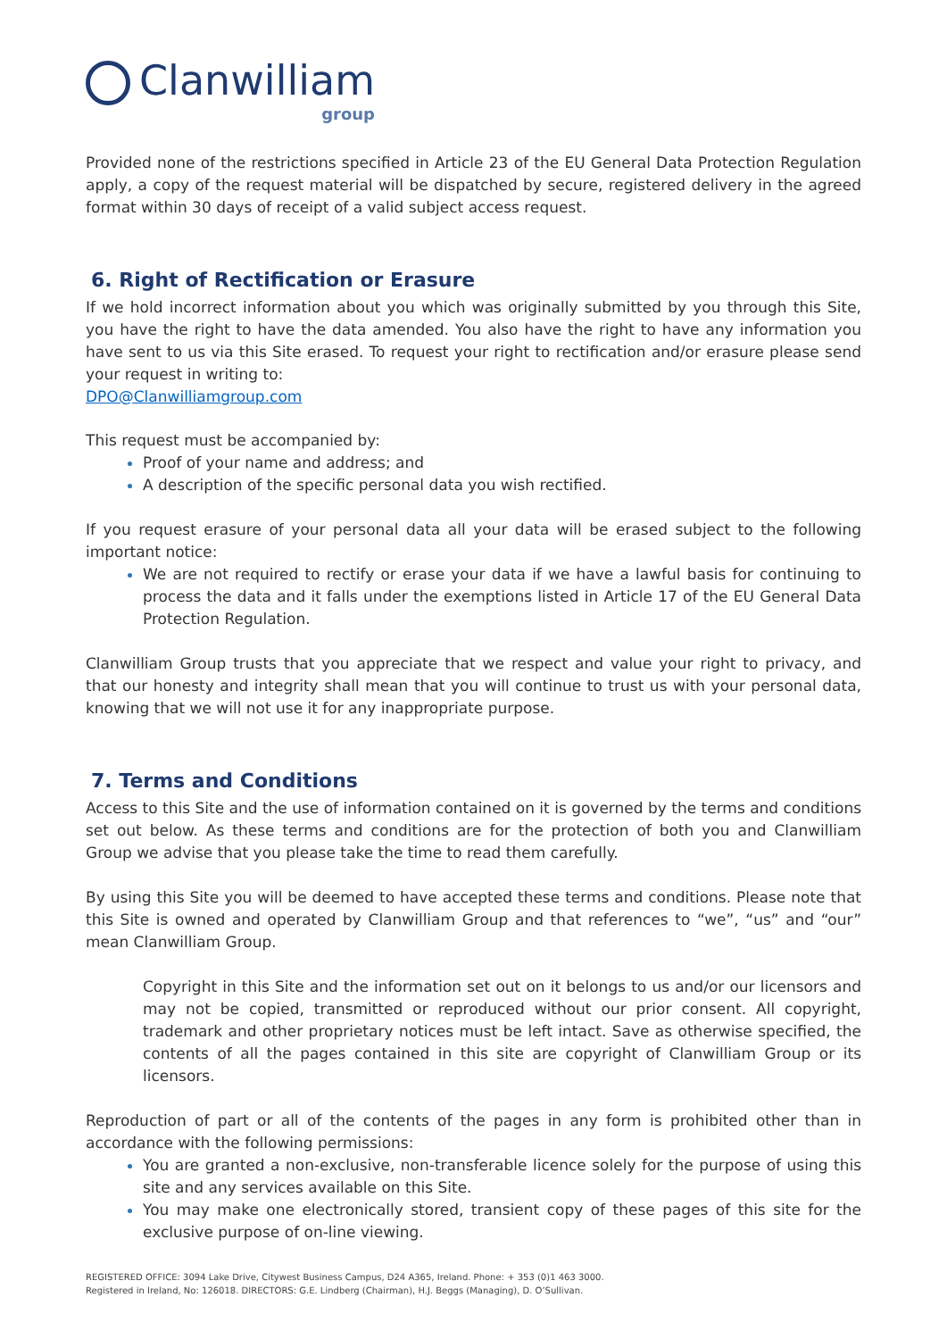Clanwilliam
group
Provided none of the restrictions specified in Article 23 of the EU General Data Protection Regulation apply, a copy of the request material will be dispatched by secure, registered delivery in the agreed format within 30 days of receipt of a valid subject access request.
6. Right of Rectification or Erasure
If we hold incorrect information about you which was originally submitted by you through this Site, you have the right to have the data amended. You also have the right to have any information you have sent to us via this Site erased. To request your right to rectification and/or erasure please send your request in writing to:
DPO@Clanwilliamgroup.com
This request must be accompanied by:
Proof of your name and address; and
A description of the specific personal data you wish rectified.
If you request erasure of your personal data all your data will be erased subject to the following important notice:
We are not required to rectify or erase your data if we have a lawful basis for continuing to process the data and it falls under the exemptions listed in Article 17 of the EU General Data Protection Regulation.
Clanwilliam Group trusts that you appreciate that we respect and value your right to privacy, and that our honesty and integrity shall mean that you will continue to trust us with your personal data, knowing that we will not use it for any inappropriate purpose.
7. Terms and Conditions
Access to this Site and the use of information contained on it is governed by the terms and conditions set out below. As these terms and conditions are for the protection of both you and Clanwilliam Group we advise that you please take the time to read them carefully.
By using this Site you will be deemed to have accepted these terms and conditions. Please note that this Site is owned and operated by Clanwilliam Group and that references to “we”, “us” and “our” mean Clanwilliam Group.
Copyright in this Site and the information set out on it belongs to us and/or our licensors and may not be copied, transmitted or reproduced without our prior consent. All copyright, trademark and other proprietary notices must be left intact. Save as otherwise specified, the contents of all the pages contained in this site are copyright of Clanwilliam Group or its licensors.
Reproduction of part or all of the contents of the pages in any form is prohibited other than in accordance with the following permissions:
You are granted a non-exclusive, non-transferable licence solely for the purpose of using this site and any services available on this Site.
You may make one electronically stored, transient copy of these pages of this site for the exclusive purpose of on-line viewing.
REGISTERED OFFICE: 3094 Lake Drive, Citywest Business Campus, D24 A365, Ireland. Phone: + 353 (0)1 463 3000.
Registered in Ireland, No: 126018. DIRECTORS: G.E. Lindberg (Chairman), H.J. Beggs (Managing), D. O’Sullivan.